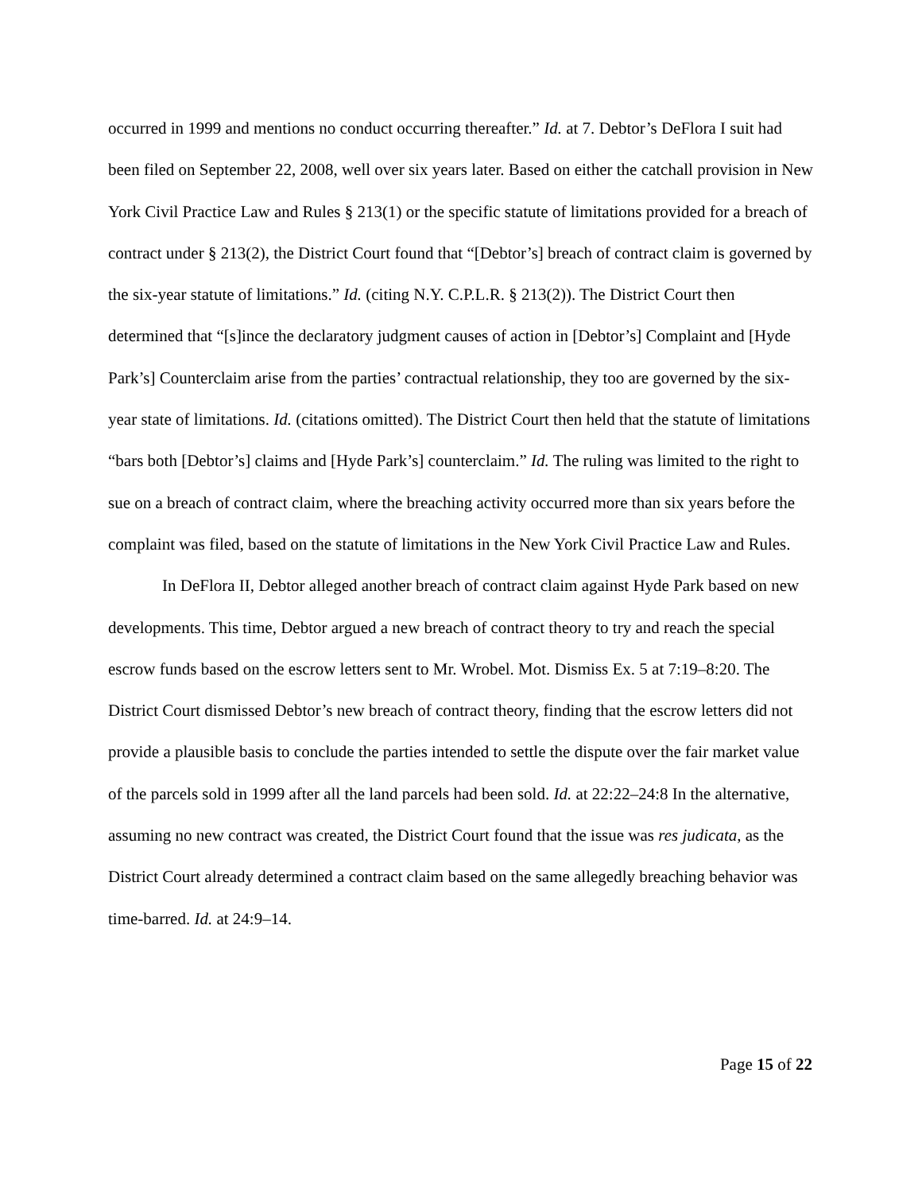occurred in 1999 and mentions no conduct occurring thereafter.” Id. at 7. Debtor’s DeFlora I suit had been filed on September 22, 2008, well over six years later. Based on either the catchall provision in New York Civil Practice Law and Rules § 213(1) or the specific statute of limitations provided for a breach of contract under § 213(2), the District Court found that “[Debtor’s] breach of contract claim is governed by the six-year statute of limitations.” Id. (citing N.Y. C.P.L.R. § 213(2)). The District Court then determined that “[s]ince the declaratory judgment causes of action in [Debtor’s] Complaint and [Hyde Park’s] Counterclaim arise from the parties’ contractual relationship, they too are governed by the six-year state of limitations. Id. (citations omitted). The District Court then held that the statute of limitations “bars both [Debtor’s] claims and [Hyde Park’s] counterclaim.” Id. The ruling was limited to the right to sue on a breach of contract claim, where the breaching activity occurred more than six years before the complaint was filed, based on the statute of limitations in the New York Civil Practice Law and Rules.
In DeFlora II, Debtor alleged another breach of contract claim against Hyde Park based on new developments. This time, Debtor argued a new breach of contract theory to try and reach the special escrow funds based on the escrow letters sent to Mr. Wrobel. Mot. Dismiss Ex. 5 at 7:19–8:20. The District Court dismissed Debtor’s new breach of contract theory, finding that the escrow letters did not provide a plausible basis to conclude the parties intended to settle the dispute over the fair market value of the parcels sold in 1999 after all the land parcels had been sold. Id. at 22:22–24:8 In the alternative, assuming no new contract was created, the District Court found that the issue was res judicata, as the District Court already determined a contract claim based on the same allegedly breaching behavior was time-barred. Id. at 24:9–14.
Page 15 of 22